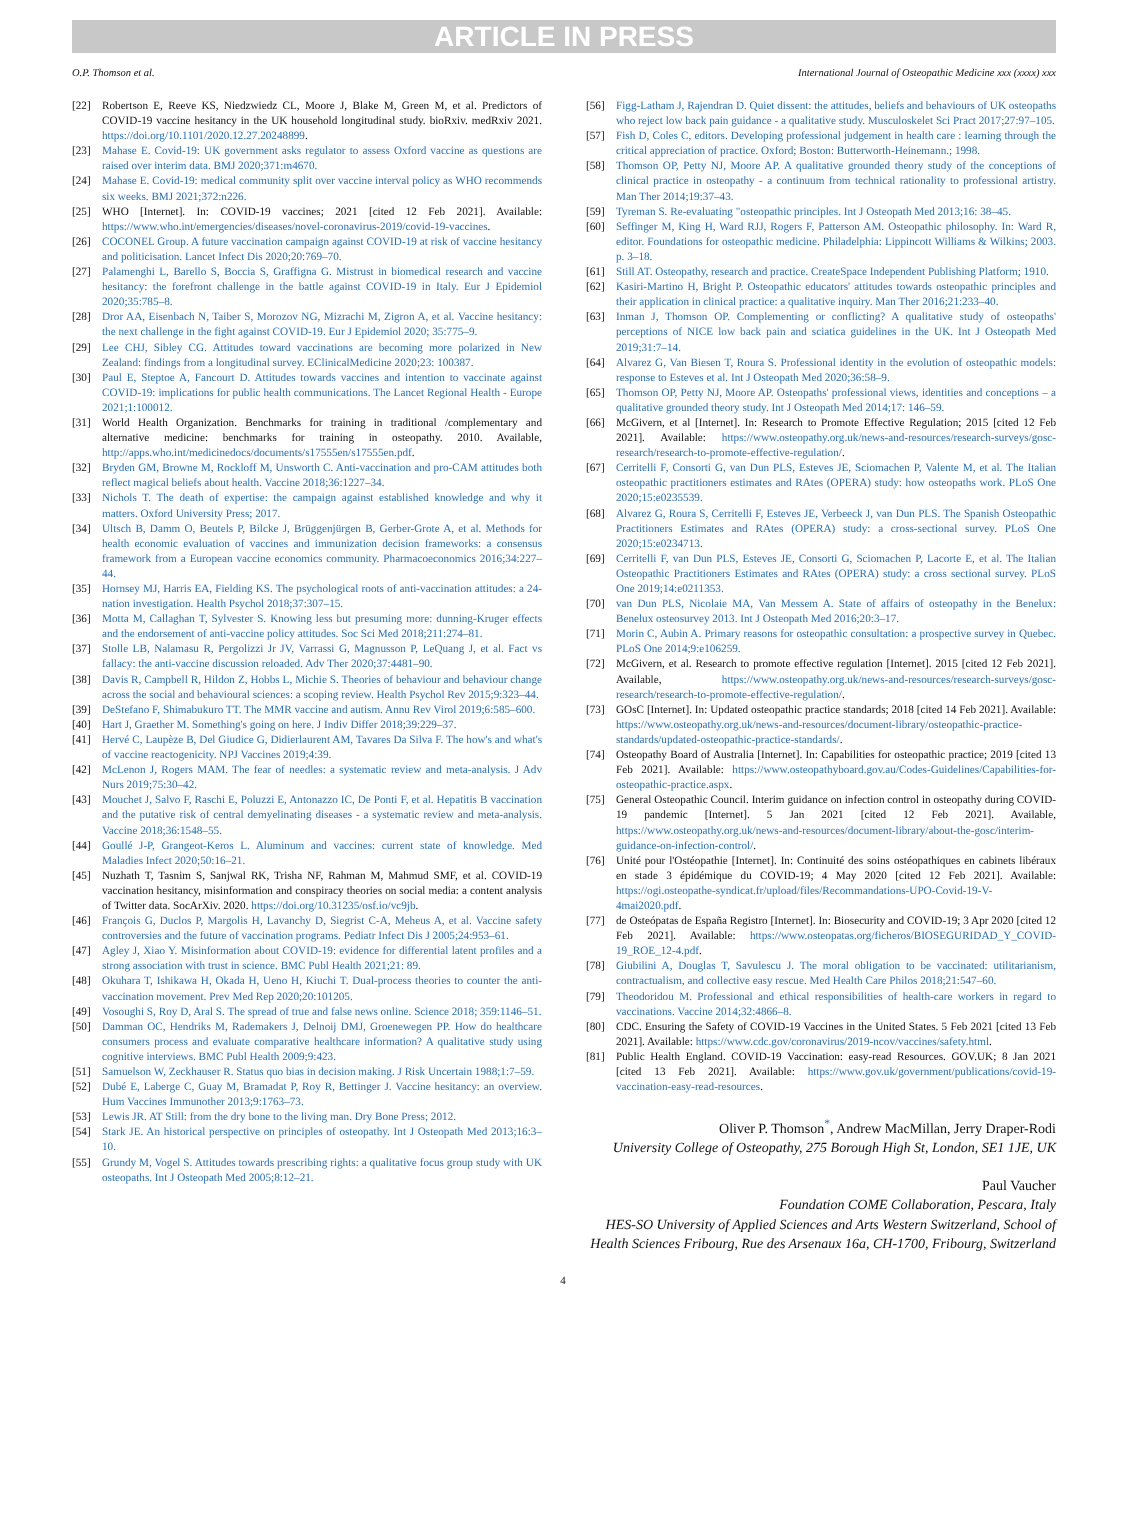ARTICLE IN PRESS
O.P. Thomson et al. International Journal of Osteopathic Medicine xxx (xxxx) xxx
[22] Robertson E, Reeve KS, Niedzwiedz CL, Moore J, Blake M, Green M, et al. Predictors of COVID-19 vaccine hesitancy in the UK household longitudinal study. bioRxiv. medRxiv 2021. https://doi.org/10.1101/2020.12.27.20248899.
[23] Mahase E. Covid-19: UK government asks regulator to assess Oxford vaccine as questions are raised over interim data. BMJ 2020;371:m4670.
[24] Mahase E. Covid-19: medical community split over vaccine interval policy as WHO recommends six weeks. BMJ 2021;372:n226.
[25] WHO [Internet]. In: COVID-19 vaccines; 2021 [cited 12 Feb 2021]. Available: https://www.who.int/emergencies/diseases/novel-coronavirus-2019/covid-19-vaccines.
[26] COCONEL Group. A future vaccination campaign against COVID-19 at risk of vaccine hesitancy and politicisation. Lancet Infect Dis 2020;20:769–70.
[27] Palamenghi L, Barello S, Boccia S, Graffigna G. Mistrust in biomedical research and vaccine hesitancy: the forefront challenge in the battle against COVID-19 in Italy. Eur J Epidemiol 2020;35:785–8.
[28] Dror AA, Eisenbach N, Taiber S, Morozov NG, Mizrachi M, Zigron A, et al. Vaccine hesitancy: the next challenge in the fight against COVID-19. Eur J Epidemiol 2020; 35:775–9.
[29] Lee CHJ, Sibley CG. Attitudes toward vaccinations are becoming more polarized in New Zealand: findings from a longitudinal survey. EClinicalMedicine 2020;23: 100387.
[30] Paul E, Steptoe A, Fancourt D. Attitudes towards vaccines and intention to vaccinate against COVID-19: implications for public health communications. The Lancet Regional Health - Europe 2021;1:100012.
[31] World Health Organization. Benchmarks for training in traditional /complementary and alternative medicine: benchmarks for training in osteopathy. 2010. Available, http://apps.who.int/medicinedocs/documents/s17555en/s17555en.pdf.
[32] Bryden GM, Browne M, Rockloff M, Unsworth C. Anti-vaccination and pro-CAM attitudes both reflect magical beliefs about health. Vaccine 2018;36:1227–34.
[33] Nichols T. The death of expertise: the campaign against established knowledge and why it matters. Oxford University Press; 2017.
[34] Ultsch B, Damm O, Beutels P, Bilcke J, Brüggenjürgen B, Gerber-Grote A, et al. Methods for health economic evaluation of vaccines and immunization decision frameworks: a consensus framework from a European vaccine economics community. Pharmacoeconomics 2016;34:227–44.
[35] Hornsey MJ, Harris EA, Fielding KS. The psychological roots of anti-vaccination attitudes: a 24-nation investigation. Health Psychol 2018;37:307–15.
[36] Motta M, Callaghan T, Sylvester S. Knowing less but presuming more: dunning-Kruger effects and the endorsement of anti-vaccine policy attitudes. Soc Sci Med 2018;211:274–81.
[37] Stolle LB, Nalamasu R, Pergolizzi Jr JV, Varrassi G, Magnusson P, LeQuang J, et al. Fact vs fallacy: the anti-vaccine discussion reloaded. Adv Ther 2020;37:4481–90.
[38] Davis R, Campbell R, Hildon Z, Hobbs L, Michie S. Theories of behaviour and behaviour change across the social and behavioural sciences: a scoping review. Health Psychol Rev 2015;9:323–44.
[39] DeStefano F, Shimabukuro TT. The MMR vaccine and autism. Annu Rev Virol 2019;6:585–600.
[40] Hart J, Graether M. Something's going on here. J Indiv Differ 2018;39:229–37.
[41] Hervé C, Laupèze B, Del Giudice G, Didierlaurent AM, Tavares Da Silva F. The how's and what's of vaccine reactogenicity. NPJ Vaccines 2019;4:39.
[42] McLenon J, Rogers MAM. The fear of needles: a systematic review and meta-analysis. J Adv Nurs 2019;75:30–42.
[43] Mouchet J, Salvo F, Raschi E, Poluzzi E, Antonazzo IC, De Ponti F, et al. Hepatitis B vaccination and the putative risk of central demyelinating diseases - a systematic review and meta-analysis. Vaccine 2018;36:1548–55.
[44] Goullé J-P, Grangeot-Keros L. Aluminum and vaccines: current state of knowledge. Med Maladies Infect 2020;50:16–21.
[45] Nuzhath T, Tasnim S, Sanjwal RK, Trisha NF, Rahman M, Mahmud SMF, et al. COVID-19 vaccination hesitancy, misinformation and conspiracy theories on social media: a content analysis of Twitter data. SocArXiv. 2020. https://doi.org/10.31235/osf.io/vc9jb.
[46] François G, Duclos P, Margolis H, Lavanchy D, Siegrist C-A, Meheus A, et al. Vaccine safety controversies and the future of vaccination programs. Pediatr Infect Dis J 2005;24:953–61.
[47] Agley J, Xiao Y. Misinformation about COVID-19: evidence for differential latent profiles and a strong association with trust in science. BMC Publ Health 2021;21: 89.
[48] Okuhara T, Ishikawa H, Okada H, Ueno H, Kiuchi T. Dual-process theories to counter the anti-vaccination movement. Prev Med Rep 2020;20:101205.
[49] Vosoughi S, Roy D, Aral S. The spread of true and false news online. Science 2018; 359:1146–51.
[50] Damman OC, Hendriks M, Rademakers J, Delnoij DMJ, Groenewegen PP. How do healthcare consumers process and evaluate comparative healthcare information? A qualitative study using cognitive interviews. BMC Publ Health 2009;9:423.
[51] Samuelson W, Zeckhauser R. Status quo bias in decision making. J Risk Uncertain 1988;1:7–59.
[52] Dubé E, Laberge C, Guay M, Bramadat P, Roy R, Bettinger J. Vaccine hesitancy: an overview. Hum Vaccines Immunother 2013;9:1763–73.
[53] Lewis JR. AT Still: from the dry bone to the living man. Dry Bone Press; 2012.
[54] Stark JE. An historical perspective on principles of osteopathy. Int J Osteopath Med 2013;16:3–10.
[55] Grundy M, Vogel S. Attitudes towards prescribing rights: a qualitative focus group study with UK osteopaths. Int J Osteopath Med 2005;8:12–21.
[56] Figg-Latham J, Rajendran D. Quiet dissent: the attitudes, beliefs and behaviours of UK osteopaths who reject low back pain guidance - a qualitative study. Musculoskelet Sci Pract 2017;27:97–105.
[57] Fish D, Coles C, editors. Developing professional judgement in health care : learning through the critical appreciation of practice. Oxford; Boston: Butterworth-Heinemann.; 1998.
[58] Thomson OP, Petty NJ, Moore AP. A qualitative grounded theory study of the conceptions of clinical practice in osteopathy - a continuum from technical rationality to professional artistry. Man Ther 2014;19:37–43.
[59] Tyreman S. Re-evaluating "osteopathic principles. Int J Osteopath Med 2013;16: 38–45.
[60] Seffinger M, King H, Ward RJJ, Rogers F, Patterson AM. Osteopathic philosophy. In: Ward R, editor. Foundations for osteopathic medicine. Philadelphia: Lippincott Williams & Wilkins; 2003. p. 3–18.
[61] Still AT. Osteopathy, research and practice. CreateSpace Independent Publishing Platform; 1910.
[62] Kasiri-Martino H, Bright P. Osteopathic educators' attitudes towards osteopathic principles and their application in clinical practice: a qualitative inquiry. Man Ther 2016;21:233–40.
[63] Inman J, Thomson OP. Complementing or conflicting? A qualitative study of osteopaths' perceptions of NICE low back pain and sciatica guidelines in the UK. Int J Osteopath Med 2019;31:7–14.
[64] Alvarez G, Van Biesen T, Roura S. Professional identity in the evolution of osteopathic models: response to Esteves et al. Int J Osteopath Med 2020;36:58–9.
[65] Thomson OP, Petty NJ, Moore AP. Osteopaths' professional views, identities and conceptions – a qualitative grounded theory study. Int J Osteopath Med 2014;17: 146–59.
[66] McGivern, et al [Internet]. In: Research to Promote Effective Regulation; 2015 [cited 12 Feb 2021]. Available: https://www.osteopathy.org.uk/news-and-resources/research-surveys/gosc-research/research-to-promote-effective-regulation/.
[67] Cerritelli F, Consorti G, van Dun PLS, Esteves JE, Sciomachen P, Valente M, et al. The Italian osteopathic practitioners estimates and RAtes (OPERA) study: how osteopaths work. PLoS One 2020;15:e0235539.
[68] Alvarez G, Roura S, Cerritelli F, Esteves JE, Verbeeck J, van Dun PLS. The Spanish Osteopathic Practitioners Estimates and RAtes (OPERA) study: a cross-sectional survey. PLoS One 2020;15:e0234713.
[69] Cerritelli F, van Dun PLS, Esteves JE, Consorti G, Sciomachen P, Lacorte E, et al. The Italian Osteopathic Practitioners Estimates and RAtes (OPERA) study: a cross sectional survey. PLoS One 2019;14:e0211353.
[70] van Dun PLS, Nicolaie MA, Van Messem A. State of affairs of osteopathy in the Benelux: Benelux osteosurvey 2013. Int J Osteopath Med 2016;20:3–17.
[71] Morin C, Aubin A. Primary reasons for osteopathic consultation: a prospective survey in Quebec. PLoS One 2014;9:e106259.
[72] McGivern, et al. Research to promote effective regulation [Internet]. 2015 [cited 12 Feb 2021]. Available, https://www.osteopathy.org.uk/news-and-resources/research-surveys/gosc-research/research-to-promote-effective-regulation/.
[73] GOsC [Internet]. In: Updated osteopathic practice standards; 2018 [cited 14 Feb 2021]. Available: https://www.osteopathy.org.uk/news-and-resources/document-library/osteopathic-practice-standards/updated-osteopathic-practice-standards/.
[74] Osteopathy Board of Australia [Internet]. In: Capabilities for osteopathic practice; 2019 [cited 13 Feb 2021]. Available: https://www.osteopathyboard.gov.au/Codes-Guidelines/Capabilities-for-osteopathic-practice.aspx.
[75] General Osteopathic Council. Interim guidance on infection control in osteopathy during COVID-19 pandemic [Internet]. 5 Jan 2021 [cited 12 Feb 2021]. Available, https://www.osteopathy.org.uk/news-and-resources/document-library/about-the-gosc/interim-guidance-on-infection-control/.
[76] Unité pour l'Ostéopathie [Internet]. In: Continuité des soins ostéopathiques en cabinets libéraux en stade 3 épidémique du COVID-19; 4 May 2020 [cited 12 Feb 2021]. Available: https://ogi.osteopathe-syndicat.fr/upload/files/Recommandations-UPO-Covid-19-V-4mai2020.pdf.
[77] de Osteópatas de España Registro [Internet]. In: Biosecurity and COVID-19; 3 Apr 2020 [cited 12 Feb 2021]. Available: https://www.osteopatas.org/ficheros/BIOSEGURIDAD_Y_COVID-19_ROE_12-4.pdf.
[78] Giubilini A, Douglas T, Savulescu J. The moral obligation to be vaccinated: utilitarianism, contractualism, and collective easy rescue. Med Health Care Philos 2018;21:547–60.
[79] Theodoridou M. Professional and ethical responsibilities of health-care workers in regard to vaccinations. Vaccine 2014;32:4866–8.
[80] CDC. Ensuring the Safety of COVID-19 Vaccines in the United States. 5 Feb 2021 [cited 13 Feb 2021]. Available: https://www.cdc.gov/coronavirus/2019-ncov/vaccines/safety.html.
[81] Public Health England. COVID-19 Vaccination: easy-read Resources. GOV.UK; 8 Jan 2021 [cited 13 Feb 2021]. Available: https://www.gov.uk/government/publications/covid-19-vaccination-easy-read-resources.
Oliver P. Thomson<sup>*</sup>, Andrew MacMillan, Jerry Draper-Rodi
University College of Osteopathy, 275 Borough High St, London, SE1 1JE, UK
Paul Vaucher
Foundation COME Collaboration, Pescara, Italy
HES-SO University of Applied Sciences and Arts Western Switzerland, School of Health Sciences Fribourg, Rue des Arsenaux 16a, CH-1700, Fribourg, Switzerland
4